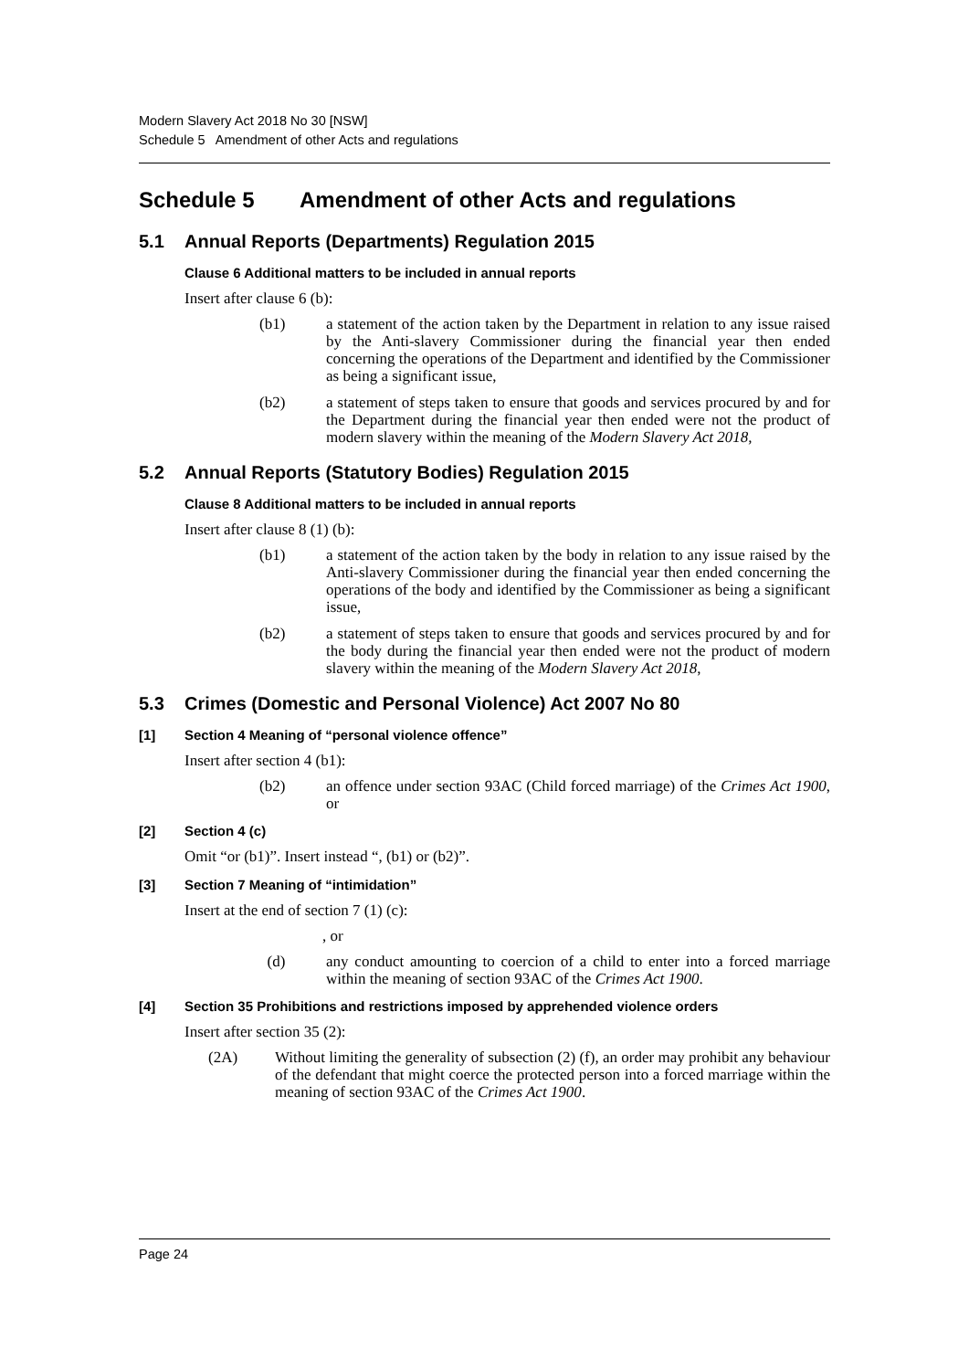Modern Slavery Act 2018 No 30 [NSW]
Schedule 5 Amendment of other Acts and regulations
Schedule 5 Amendment of other Acts and regulations
5.1 Annual Reports (Departments) Regulation 2015
Clause 6 Additional matters to be included in annual reports
Insert after clause 6 (b):
(b1) a statement of the action taken by the Department in relation to any issue raised by the Anti-slavery Commissioner during the financial year then ended concerning the operations of the Department and identified by the Commissioner as being a significant issue,
(b2) a statement of steps taken to ensure that goods and services procured by and for the Department during the financial year then ended were not the product of modern slavery within the meaning of the Modern Slavery Act 2018,
5.2 Annual Reports (Statutory Bodies) Regulation 2015
Clause 8 Additional matters to be included in annual reports
Insert after clause 8 (1) (b):
(b1) a statement of the action taken by the body in relation to any issue raised by the Anti-slavery Commissioner during the financial year then ended concerning the operations of the body and identified by the Commissioner as being a significant issue,
(b2) a statement of steps taken to ensure that goods and services procured by and for the body during the financial year then ended were not the product of modern slavery within the meaning of the Modern Slavery Act 2018,
5.3 Crimes (Domestic and Personal Violence) Act 2007 No 80
[1] Section 4 Meaning of “personal violence offence”
Insert after section 4 (b1):
(b2) an offence under section 93AC (Child forced marriage) of the Crimes Act 1900, or
[2] Section 4 (c)
Omit “or (b1)”. Insert instead “, (b1) or (b2)”.
[3] Section 7 Meaning of “intimidation”
Insert at the end of section 7 (1) (c):
, or
(d) any conduct amounting to coercion of a child to enter into a forced marriage within the meaning of section 93AC of the Crimes Act 1900.
[4] Section 35 Prohibitions and restrictions imposed by apprehended violence orders
Insert after section 35 (2):
(2A) Without limiting the generality of subsection (2) (f), an order may prohibit any behaviour of the defendant that might coerce the protected person into a forced marriage within the meaning of section 93AC of the Crimes Act 1900.
Page 24